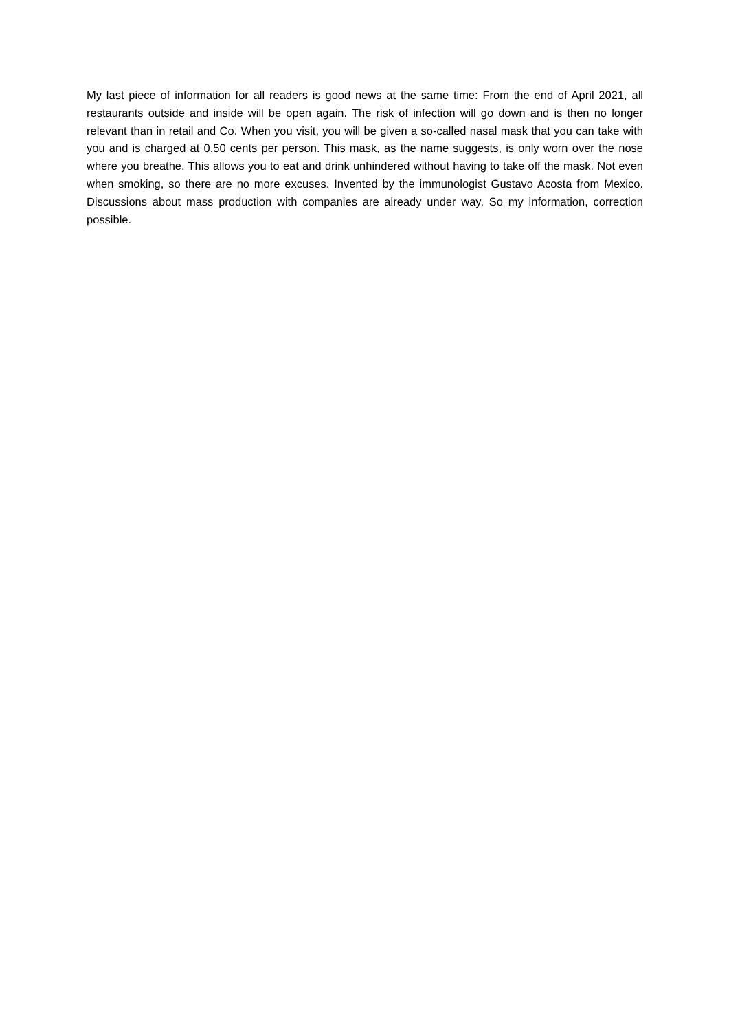My last piece of information for all readers is good news at the same time: From the end of April 2021, all restaurants outside and inside will be open again. The risk of infection will go down and is then no longer relevant than in retail and Co. When you visit, you will be given a so-called nasal mask that you can take with you and is charged at 0.50 cents per person. This mask, as the name suggests, is only worn over the nose where you breathe. This allows you to eat and drink unhindered without having to take off the mask. Not even when smoking, so there are no more excuses. Invented by the immunologist Gustavo Acosta from Mexico. Discussions about mass production with companies are already under way. So my information, correction possible.